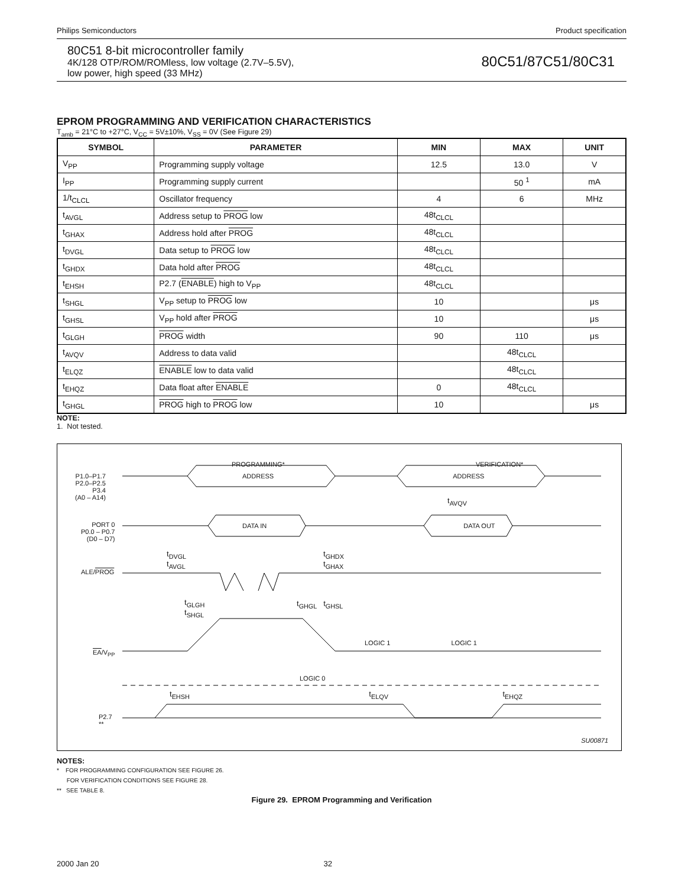Philips Semiconductors Product specification
80C51 8-bit microcontroller family
4K/128 OTP/ROM/ROMless, low voltage (2.7V–5.5V),
low power, high speed (33 MHz)
80C51/87C51/80C31
EPROM PROGRAMMING AND VERIFICATION CHARACTERISTICS
T<sub>amb</sub> = 21°C to +27°C, V<sub>CC</sub> = 5V±10%, V<sub>SS</sub> = 0V (See Figure 29)
| SYMBOL | PARAMETER | MIN | MAX | UNIT |
| --- | --- | --- | --- | --- |
| V<sub>PP</sub> | Programming supply voltage | 12.5 | 13.0 | V |
| I<sub>PP</sub> | Programming supply current | | 50 <sup>1</sup> | mA |
| 1/t<sub>CLCL</sub> | Oscillator frequency | 4 | 6 | MHz |
| t<sub>AVGL</sub> | Address setup to PROG low | 48t<sub>CLCL</sub> | | |
| t<sub>GHAX</sub> | Address hold after PROG | 48t<sub>CLCL</sub> | | |
| t<sub>DVGL</sub> | Data setup to PROG low | 48t<sub>CLCL</sub> | | |
| t<sub>GHDX</sub> | Data hold after PROG | 48t<sub>CLCL</sub> | | |
| t<sub>EHSH</sub> | P2.7 ( ENABLE ) high to V<sub>PP</sub> | 48t<sub>CLCL</sub> | | |
| t<sub>SHGL</sub> | V<sub>PP</sub> setup to PROG low | 10 | | μs |
| t<sub>GHSL</sub> | V<sub>PP</sub> hold after PROG | 10 | | μs |
| t<sub>GLGH</sub> | PROG width | 90 | 110 | μs |
| t<sub>AVQV</sub> | Address to data valid | | 48t<sub>CLCL</sub> | |
| t<sub>ELQZ</sub> | ENABLE low to data valid | | 48t<sub>CLCL</sub> | |
| t<sub>EHQZ</sub> | Data float after ENABLE | 0 | 48t<sub>CLCL</sub> | |
| t<sub>GHGL</sub> | PROG high to PROG low | 10 | | μs |
NOTE:
1. Not tested.
PROGRAMMING* VERIFICATION*
P1.0–P1.7
P2.0–P2.5
P3.4
(A0 – A14)
ADDRESS ADDRESS
t<sub>AVQV</sub>
PORT 0
P0.0 – P0.7
(D0 – D7)
DATA IN DATA OUT
t<sub>DVGL</sub>
t<sub>AVGL</sub>
t<sub>GHDX</sub>
t<sub>GHAX</sub>
ALE/PROG
t<sub>GLGH</sub>
t<sub>SHGL</sub>
t<sub>GHGL</sub> t<sub>GHSL</sub>
LOGIC 1 LOGIC 1
EA/V<sub>PP</sub>
LOGIC 0
t<sub>EHSH</sub> t<sub>ELQV</sub> t<sub>EHQZ</sub>
P2.7
**
SU00871
NOTES:
* FOR PROGRAMMING CONFIGURATION SEE FIGURE 26.
FOR VERIFICATION CONDITIONS SEE FIGURE 28.
** SEE TABLE 8.
Figure 29. EPROM Programming and Verification
2000 Jan 20 32